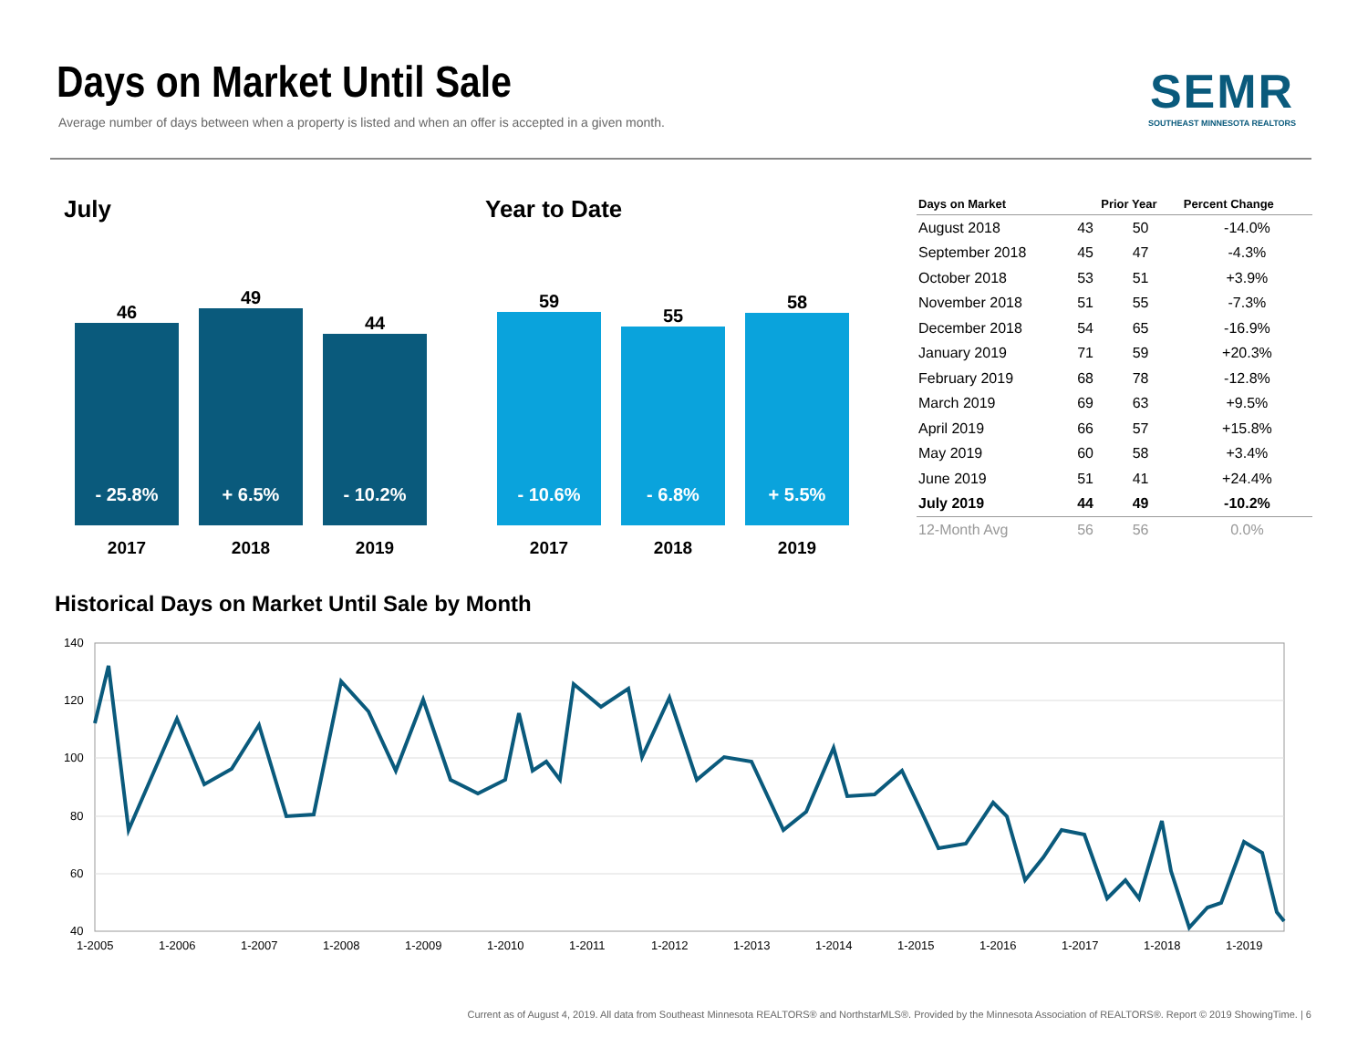Days on Market Until Sale
Average number of days between when a property is listed and when an offer is accepted in a given month.
SEMR
SOUTHEAST MINNESOTA REALTORS
July Year to Date
46
- 25.8%
2017
49
+ 6.5%
2018
44
- 10.2%
2019
59
- 10.6%
2017
55
- 6.8%
2018
58
+ 5.5%
2019
| Days on Market | | Prior Year | Percent Change |
| --- | --- | --- | --- |
| August 2018 | 43 | 50 | -14.0% |
| September 2018 | 45 | 47 | -4.3% |
| October 2018 | 53 | 51 | +3.9% |
| November 2018 | 51 | 55 | -7.3% |
| December 2018 | 54 | 65 | -16.9% |
| January 2019 | 71 | 59 | +20.3% |
| February 2019 | 68 | 78 | -12.8% |
| March 2019 | 69 | 63 | +9.5% |
| April 2019 | 66 | 57 | +15.8% |
| May 2019 | 60 | 58 | +3.4% |
| June 2019 | 51 | 41 | +24.4% |
| July 2019 | 44 | 49 | -10.2% |
| 12-Month Avg | 56 | 56 | 0.0% |
Historical Days on Market Until Sale by Month
140
120
100
80
60
40
1-2005
1-2006
1-2007
1-2008
1-2009
1-2010
1-2011
1-2012
1-2013
1-2014
1-2015
1-2016
1-2017
1-2018
1-2019
Current as of August 4, 2019. All data from Southeast Minnesota REALTORS® and NorthstarMLS®. Provided by the Minnesota Association of REALTORS®. Report © 2019 ShowingTime. | 6